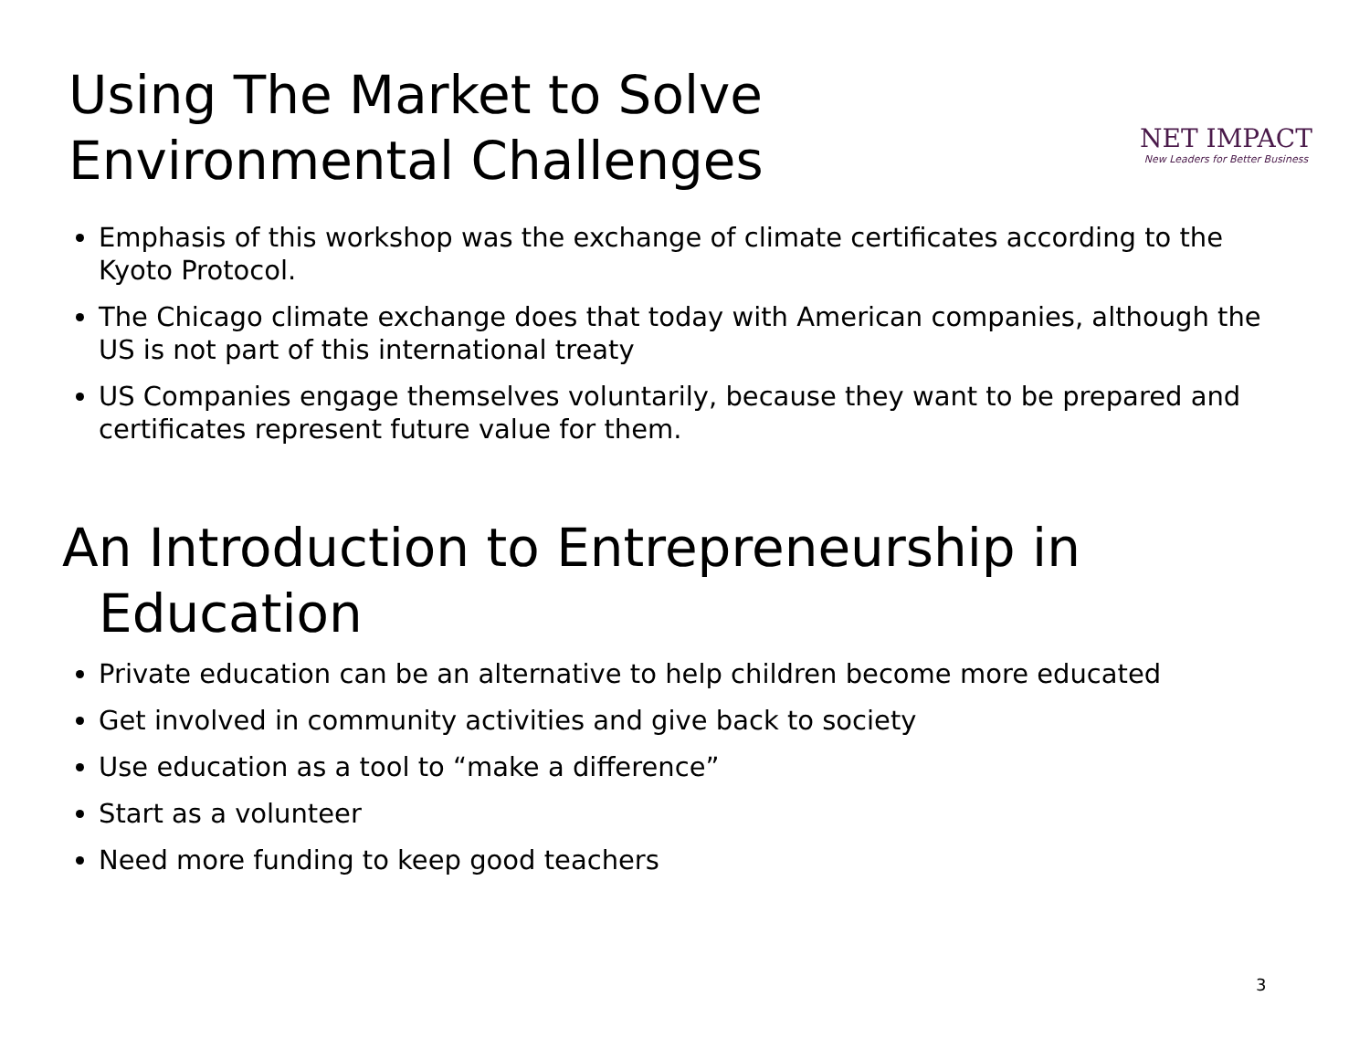Using The Market to Solve
Environmental Challenges
NET IMPACT
New Leaders for Better Business
Emphasis of this workshop was the exchange of climate certificates according to the Kyoto Protocol.
The Chicago climate exchange does that today with American companies, although the US is not part of this international treaty
US Companies engage themselves voluntarily, because they want to be prepared and certificates represent future value for them.
An Introduction to Entrepreneurship in Education
Private education can be an alternative to help children become more educated
Get involved in community activities and give back to society
Use education as a tool to “make a difference”
Start as a volunteer
Need more funding to keep good teachers
3